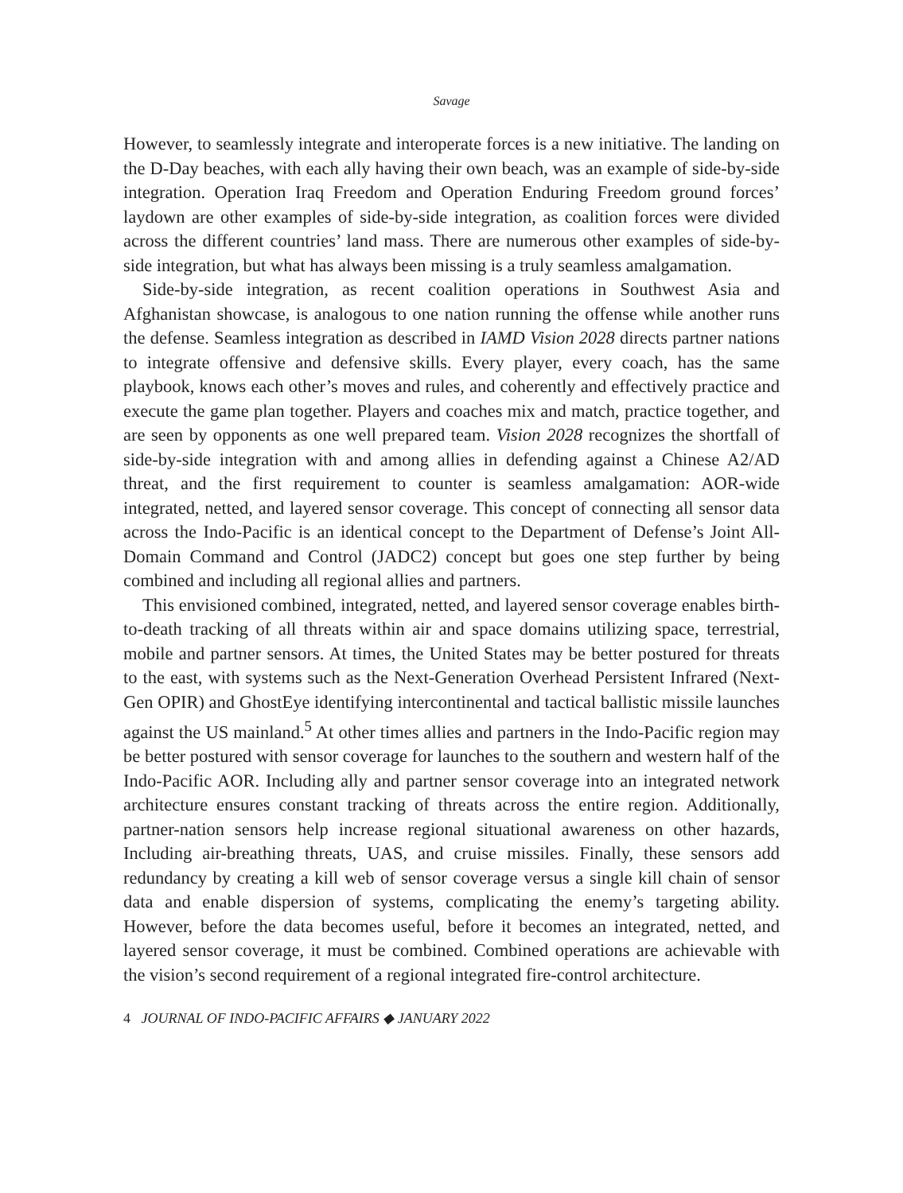Savage
However, to seamlessly integrate and interoperate forces is a new initiative. The landing on the D-Day beaches, with each ally having their own beach, was an example of side-by-side integration. Operation Iraq Freedom and Operation Enduring Freedom ground forces’ laydown are other examples of side-by-side integration, as coalition forces were divided across the different countries’ land mass. There are numerous other examples of side-by-side integration, but what has always been missing is a truly seamless amalgamation.
Side-by-side integration, as recent coalition operations in Southwest Asia and Afghanistan showcase, is analogous to one nation running the offense while another runs the defense. Seamless integration as described in IAMD Vision 2028 directs partner nations to integrate offensive and defensive skills. Every player, every coach, has the same playbook, knows each other’s moves and rules, and coherently and effectively practice and execute the game plan together. Players and coaches mix and match, practice together, and are seen by opponents as one well prepared team. Vision 2028 recognizes the shortfall of side-by-side integration with and among allies in defending against a Chinese A2/AD threat, and the first requirement to counter is seamless amalgamation: AOR-wide integrated, netted, and layered sensor coverage. This concept of connecting all sensor data across the Indo-Pacific is an identical concept to the Department of Defense’s Joint All-Domain Command and Control (JADC2) concept but goes one step further by being combined and including all regional allies and partners.
This envisioned combined, integrated, netted, and layered sensor coverage enables birth-to-death tracking of all threats within air and space domains utilizing space, terrestrial, mobile and partner sensors. At times, the United States may be better postured for threats to the east, with systems such as the Next-Generation Overhead Persistent Infrared (Next-Gen OPIR) and GhostEye identifying intercontinental and tactical ballistic missile launches against the US mainland.<sup>5</sup> At other times allies and partners in the Indo-Pacific region may be better postured with sensor coverage for launches to the southern and western half of the Indo-Pacific AOR. Including ally and partner sensor coverage into an integrated network architecture ensures constant tracking of threats across the entire region. Additionally, partner-nation sensors help increase regional situational awareness on other hazards, Including air-breathing threats, UAS, and cruise missiles. Finally, these sensors add redundancy by creating a kill web of sensor coverage versus a single kill chain of sensor data and enable dispersion of systems, complicating the enemy’s targeting ability. However, before the data becomes useful, before it becomes an integrated, netted, and layered sensor coverage, it must be combined. Combined operations are achievable with the vision’s second requirement of a regional integrated fire-control architecture.
4 JOURNAL OF INDO-PACIFIC AFFAIRS ◆ JANUARY 2022